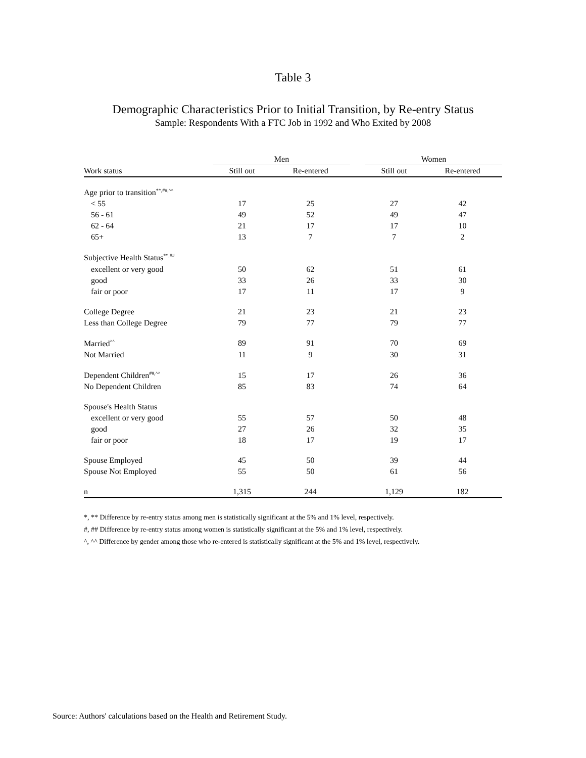Table 3
Demographic Characteristics Prior to Initial Transition, by Re-entry Status
Sample: Respondents With a FTC Job in 1992 and Who Exited by 2008
| | Men | | | Women | |
| --- | --- | --- | --- | --- | --- |
| Work status | Still out | Re-entered | | Still out | Re-entered |
| Age prior to transition<sup>**,##,^^</sup> | | | | | |
| < 55 | 17 | 25 | | 27 | 42 |
| 56 - 61 | 49 | 52 | | 49 | 47 |
| 62 - 64 | 21 | 17 | | 17 | 10 |
| 65+ | 13 | 7 | | 7 | 2 |
| Subjective Health Status<sup>**,##</sup> | | | | | |
| excellent or very good | 50 | 62 | | 51 | 61 |
| good | 33 | 26 | | 33 | 30 |
| fair or poor | 17 | 11 | | 17 | 9 |
| College Degree | 21 | 23 | | 21 | 23 |
| Less than College Degree | 79 | 77 | | 79 | 77 |
| Married<sup>^^</sup> | 89 | 91 | | 70 | 69 |
| Not Married | 11 | 9 | | 30 | 31 |
| Dependent Children<sup>##,^^</sup> | 15 | 17 | | 26 | 36 |
| No Dependent Children | 85 | 83 | | 74 | 64 |
| Spouse's Health Status | | | | | |
| excellent or very good | 55 | 57 | | 50 | 48 |
| good | 27 | 26 | | 32 | 35 |
| fair or poor | 18 | 17 | | 19 | 17 |
| Spouse Employed | 45 | 50 | | 39 | 44 |
| Spouse Not Employed | 55 | 50 | | 61 | 56 |
| n | 1,315 | 244 | | 1,129 | 182 |
*, ** Difference by re-entry status among men is statistically significant at the 5% and 1% level, respectively.
#, ## Difference by re-entry status among women is statistically significant at the 5% and 1% level, respectively.
^, ^^ Difference by gender among those who re-entered is statistically significant at the 5% and 1% level, respectively.
Source: Authors' calculations based on the Health and Retirement Study.